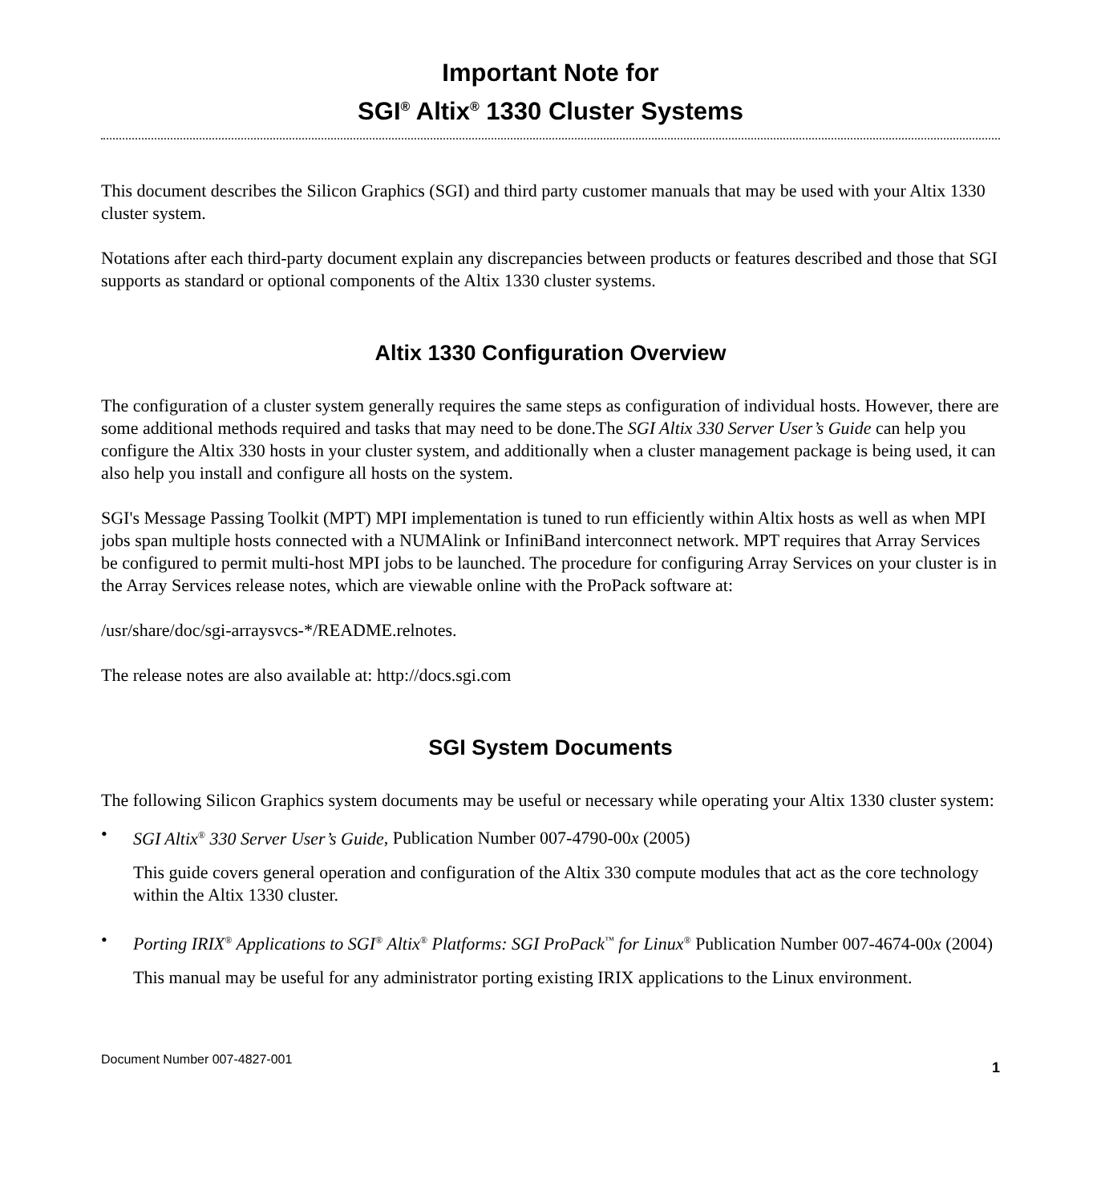Important Note for
SGI<sup>®</sup> Altix<sup>®</sup> 1330 Cluster Systems
This document describes the Silicon Graphics (SGI) and third party customer manuals that may be used with your Altix 1330 cluster system.
Notations after each third-party document explain any discrepancies between products or features described and those that SGI supports as standard or optional components of the Altix 1330 cluster systems.
Altix 1330 Configuration Overview
The configuration of a cluster system generally requires the same steps as configuration of individual hosts. However, there are some additional methods required and tasks that may need to be done.The SGI Altix 330 Server User’s Guide can help you configure the Altix 330 hosts in your cluster system, and additionally when a cluster management package is being used, it can also help you install and configure all hosts on the system.
SGI's Message Passing Toolkit (MPT) MPI implementation is tuned to run efficiently within Altix hosts as well as when MPI jobs span multiple hosts connected with a NUMAlink or InfiniBand interconnect network. MPT requires that Array Services be configured to permit multi-host MPI jobs to be launched. The procedure for configuring Array Services on your cluster is in the Array Services release notes, which are viewable online with the ProPack software at:
/usr/share/doc/sgi-arraysvcs-*/README.relnotes.
The release notes are also available at: http://docs.sgi.com
SGI System Documents
The following Silicon Graphics system documents may be useful or necessary while operating your Altix 1330 cluster system:
• SGI Altix<sup>®</sup> 330 Server User’s Guide, Publication Number 007-4790-00x (2005)
This guide covers general operation and configuration of the Altix 330 compute modules that act as the core technology within the Altix 1330 cluster.
• Porting IRIX<sup>®</sup> Applications to SGI<sup>®</sup> Altix<sup>®</sup> Platforms: SGI ProPack<sup>™</sup> for Linux<sup>®</sup> Publication Number 007-4674-00x (2004)
This manual may be useful for any administrator porting existing IRIX applications to the Linux environment.
Document Number 007-4827-001 1